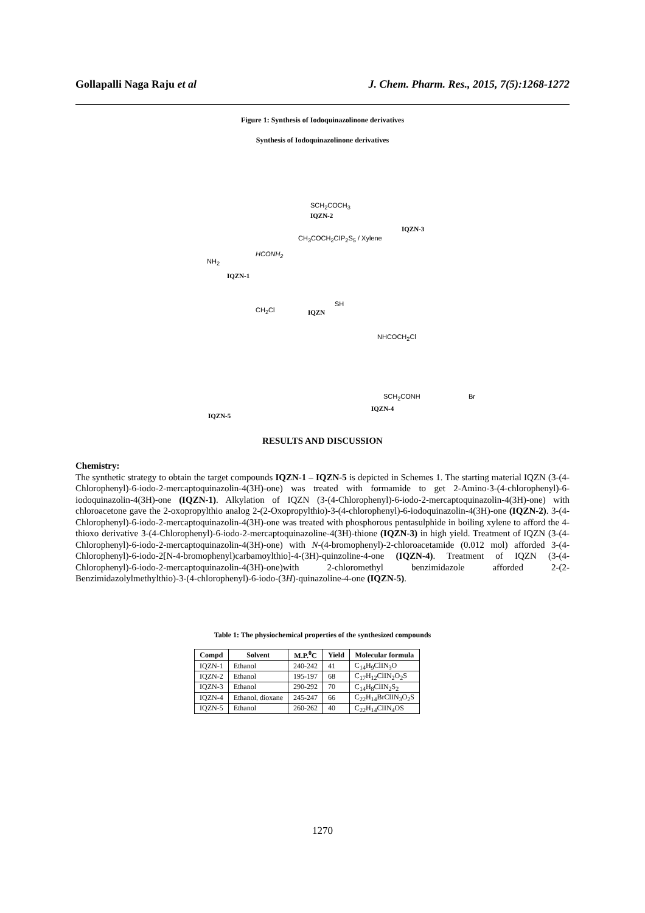Gollapalli Naga Raju et al J. Chem. Pharm. Res., 2015, 7(5):1268-1272
Figure 1: Synthesis of Iodoquinazolinone derivatives
Synthesis of Iodoquinazolinone derivatives
IQZN-2
SCH<sub>2</sub>COCH<sub>3</sub>
IQZN-3
HCONH<sub>2</sub>
P<sub>2</sub>S<sub>5</sub> / Xylene CH<sub>3</sub>COCH<sub>2</sub>Cl
NH<sub>2</sub>
IQZN-1
IQZN
SH
CH<sub>2</sub>Cl
NHCOCH<sub>2</sub>Cl
SCH<sub>2</sub>CONH Br
IQZN-4
IQZN-5
RESULTS AND DISCUSSION
Chemistry:
The synthetic strategy to obtain the target compounds IQZN-1 – IQZN-5 is depicted in Schemes 1. The starting material IQZN (3-(4-Chlorophenyl)-6-iodo-2-mercaptoquinazolin-4(3H)-one) was treated with formamide to get 2-Amino-3-(4-chlorophenyl)-6-iodoquinazolin-4(3H)-one (IQZN-1). Alkylation of IQZN (3-(4-Chlorophenyl)-6-iodo-2-mercaptoquinazolin-4(3H)-one) with chloroacetone gave the 2-oxopropylthio analog 2-(2-Oxopropylthio)-3-(4-chlorophenyl)-6-iodoquinazolin-4(3H)-one (IQZN-2). 3-(4-Chlorophenyl)-6-iodo-2-mercaptoquinazolin-4(3H)-one was treated with phosphorous pentasulphide in boiling xylene to afford the 4-thioxo derivative 3-(4-Chlorophenyl)-6-iodo-2-mercaptoquinazoline-4(3H)-thione (IQZN-3) in high yield. Treatment of IQZN (3-(4-Chlorophenyl)-6-iodo-2-mercaptoquinazolin-4(3H)-one) with N-(4-bromophenyl)-2-chloroacetamide (0.012 mol) afforded 3-(4-Chlorophenyl)-6-iodo-2[N-4-bromophenyl)carbamoylthio]-4-(3H)-quinzoline-4-one (IQZN-4). Treatment of IQZN (3-(4-Chlorophenyl)-6-iodo-2-mercaptoquinazolin-4(3H)-one)with 2-chloromethyl benzimidazole afforded 2-(2-Benzimidazolylmethylthio)-3-(4-chlorophenyl)-6-iodo-(3H)-quinazoline-4-one (IQZN-5).
Table 1: The physiochemical properties of the synthesized compounds
| Compd | Solvent | M.P.<sup>0</sup>C | Yield | Molecular formula |
| --- | --- | --- | --- | --- |
| IQZN-1 | Ethanol | 240-242 | 41 | C<sub>14</sub>H<sub>9</sub>ClIN<sub>3</sub>O |
| IQZN-2 | Ethanol | 195-197 | 68 | C<sub>17</sub>H<sub>12</sub>ClIN<sub>2</sub>O<sub>2</sub>S |
| IQZN-3 | Ethanol | 290-292 | 70 | C<sub>14</sub>H<sub>8</sub>ClIN<sub>2</sub>S<sub>2</sub> |
| IQZN-4 | Ethanol, dioxane | 245-247 | 66 | C<sub>22</sub>H<sub>14</sub>BrClIN<sub>3</sub>O<sub>2</sub>S |
| IQZN-5 | Ethanol | 260-262 | 40 | C<sub>22</sub>H<sub>14</sub>ClIN<sub>4</sub>OS |
1270